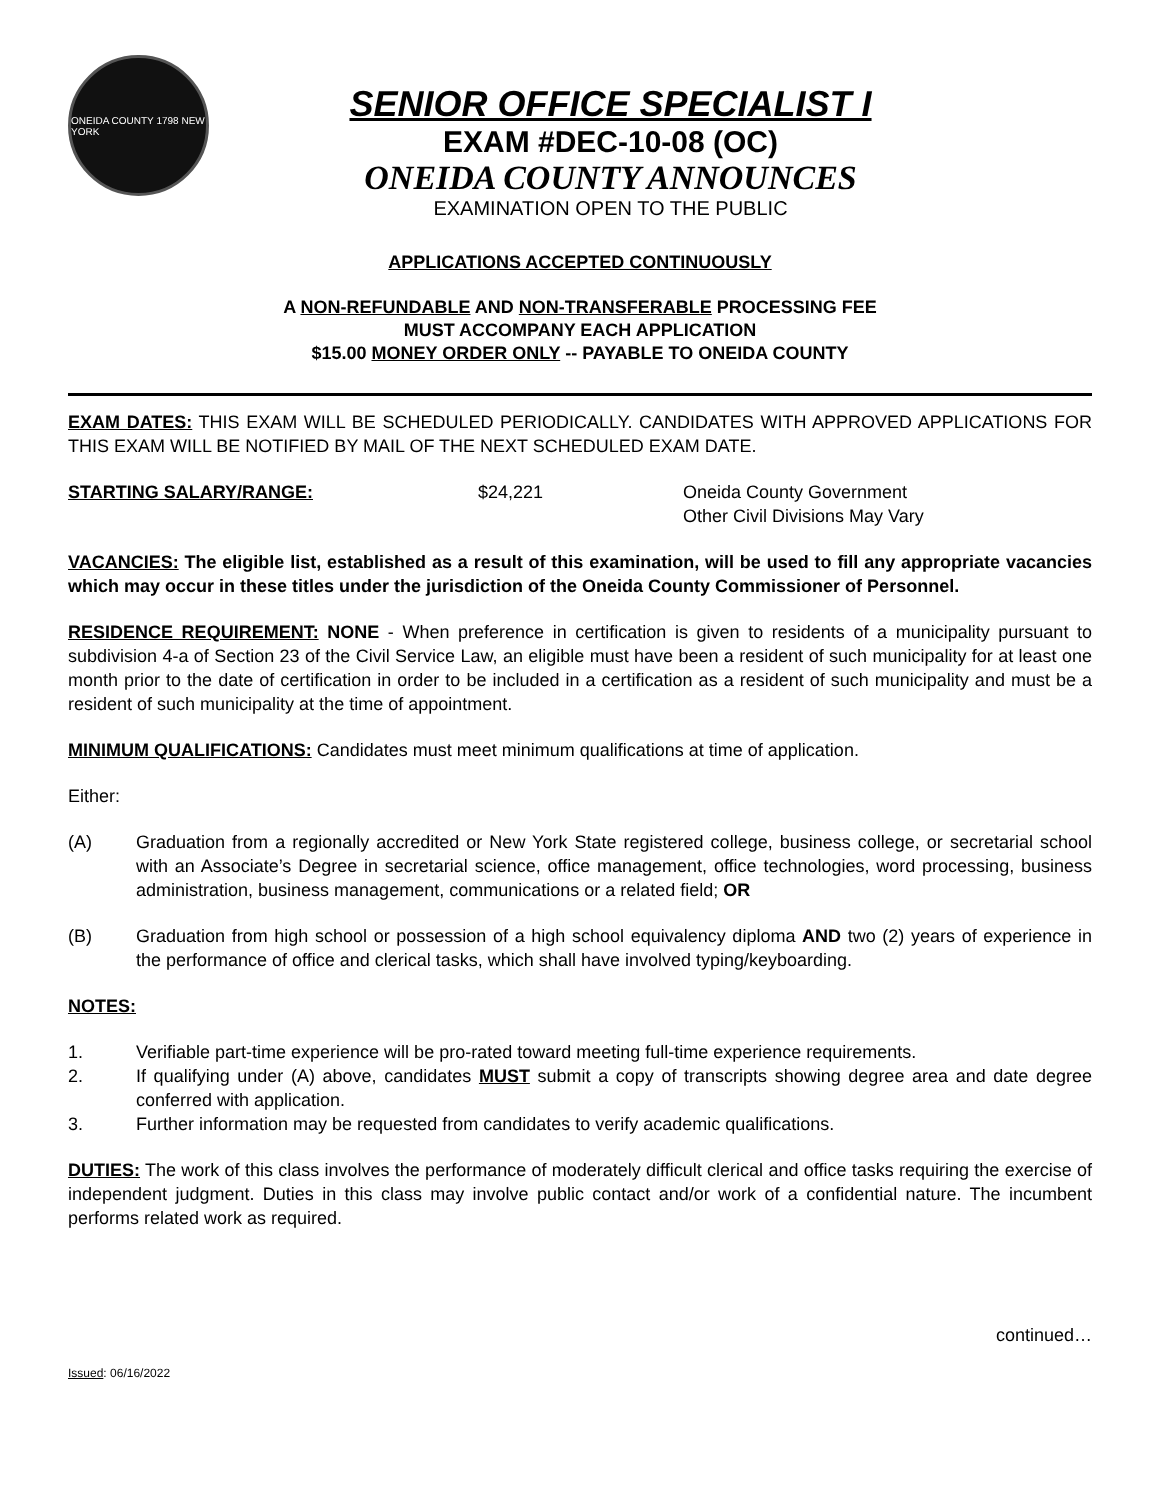ONEIDA COUNTY 1798 NEW YORK
SENIOR OFFICE SPECIALIST I
EXAM #DEC-10-08 (OC)
ONEIDA COUNTY ANNOUNCES
EXAMINATION OPEN TO THE PUBLIC
APPLICATIONS ACCEPTED CONTINUOUSLY
A NON-REFUNDABLE AND NON-TRANSFERABLE PROCESSING FEE
MUST ACCOMPANY EACH APPLICATION
$15.00 MONEY ORDER ONLY -- PAYABLE TO ONEIDA COUNTY
EXAM DATES: THIS EXAM WILL BE SCHEDULED PERIODICALLY. CANDIDATES WITH APPROVED APPLICATIONS FOR THIS EXAM WILL BE NOTIFIED BY MAIL OF THE NEXT SCHEDULED EXAM DATE.
STARTING SALARY/RANGE: $24,221 Oneida County Government
Other Civil Divisions May Vary
VACANCIES: The eligible list, established as a result of this examination, will be used to fill any appropriate vacancies which may occur in these titles under the jurisdiction of the Oneida County Commissioner of Personnel.
RESIDENCE REQUIREMENT: NONE - When preference in certification is given to residents of a municipality pursuant to subdivision 4-a of Section 23 of the Civil Service Law, an eligible must have been a resident of such municipality for at least one month prior to the date of certification in order to be included in a certification as a resident of such municipality and must be a resident of such municipality at the time of appointment.
MINIMUM QUALIFICATIONS: Candidates must meet minimum qualifications at time of application.
Either:
(A) Graduation from a regionally accredited or New York State registered college, business college, or secretarial school with an Associate’s Degree in secretarial science, office management, office technologies, word processing, business administration, business management, communications or a related field; OR
(B) Graduation from high school or possession of a high school equivalency diploma AND two (2) years of experience in the performance of office and clerical tasks, which shall have involved typing/keyboarding.
NOTES:
1. Verifiable part-time experience will be pro-rated toward meeting full-time experience requirements.
2. If qualifying under (A) above, candidates MUST submit a copy of transcripts showing degree area and date degree conferred with application.
3. Further information may be requested from candidates to verify academic qualifications.
DUTIES: The work of this class involves the performance of moderately difficult clerical and office tasks requiring the exercise of independent judgment. Duties in this class may involve public contact and/or work of a confidential nature. The incumbent performs related work as required.
continued…
Issued: 06/16/2022